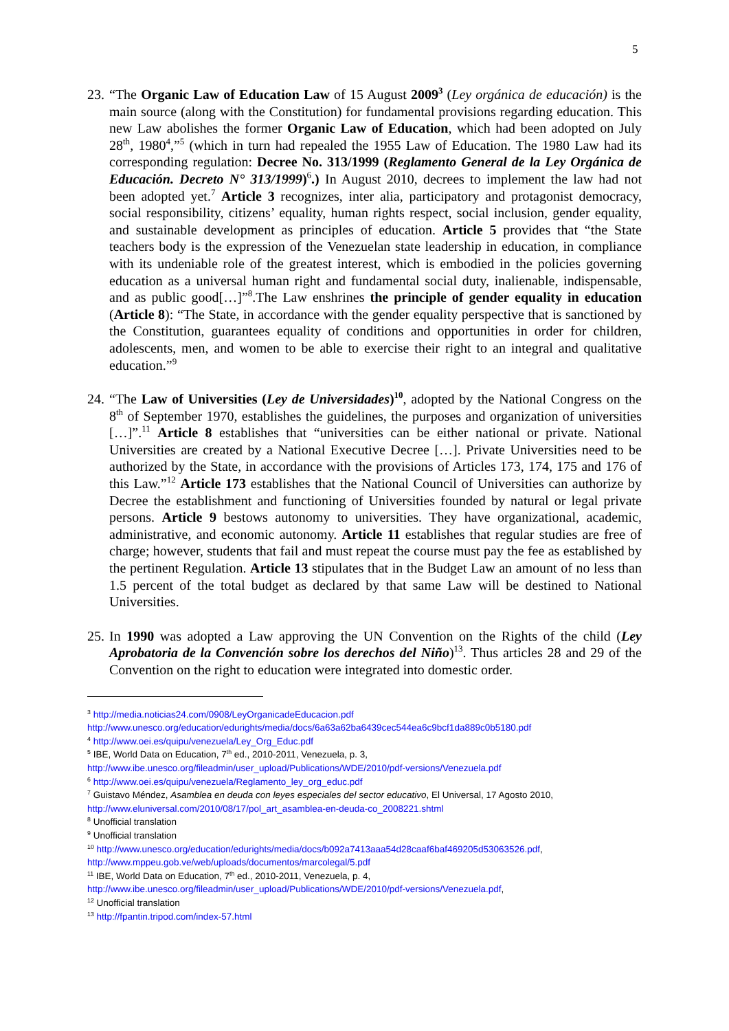5
23.
“The Organic Law of Education Law of 15 August 2009<sup>3</sup> (Ley orgánica de educación) is the main source (along with the Constitution) for fundamental provisions regarding education. This new Law abolishes the former Organic Law of Education, which had been adopted on July 28<sup>th</sup>, 1980<sup>4</sup>,”<sup>5</sup> (which in turn had repealed the 1955 Law of Education. The 1980 Law had its corresponding regulation: Decree No. 313/1999 (Reglamento General de la Ley Orgánica de Educación. Decreto N° 313/1999)<sup>6</sup>.) In August 2010, decrees to implement the law had not been adopted yet.<sup>7</sup> Article 3 recognizes, inter alia, participatory and protagonist democracy, social responsibility, citizens’ equality, human rights respect, social inclusion, gender equality, and sustainable development as principles of education. Article 5 provides that “the State teachers body is the expression of the Venezuelan state leadership in education, in compliance with its undeniable role of the greatest interest, which is embodied in the policies governing education as a universal human right and fundamental social duty, inalienable, indispensable, and as public good[…]”<sup>8</sup>.The Law enshrines the principle of gender equality in education (Article 8): “The State, in accordance with the gender equality perspective that is sanctioned by the Constitution, guarantees equality of conditions and opportunities in order for children, adolescents, men, and women to be able to exercise their right to an integral and qualitative education.”<sup>9</sup>
24.
“The Law of Universities (Ley de Universidades)<sup>10</sup>, adopted by the National Congress on the 8<sup>th</sup> of September 1970, establishes the guidelines, the purposes and organization of universities […]”.<sup>11</sup> Article 8 establishes that “universities can be either national or private. National Universities are created by a National Executive Decree […]. Private Universities need to be authorized by the State, in accordance with the provisions of Articles 173, 174, 175 and 176 of this Law.”<sup>12</sup> Article 173 establishes that the National Council of Universities can authorize by Decree the establishment and functioning of Universities founded by natural or legal private persons. Article 9 bestows autonomy to universities. They have organizational, academic, administrative, and economic autonomy. Article 11 establishes that regular studies are free of charge; however, students that fail and must repeat the course must pay the fee as established by the pertinent Regulation. Article 13 stipulates that in the Budget Law an amount of no less than 1.5 percent of the total budget as declared by that same Law will be destined to National Universities.
25.
In 1990 was adopted a Law approving the UN Convention on the Rights of the child (Ley Aprobatoria de la Convención sobre los derechos del Niño)<sup>13</sup>. Thus articles 28 and 29 of the Convention on the right to education were integrated into domestic order.
<sup>3</sup> http://media.noticias24.com/0908/LeyOrganicadeEducacion.pdf
http://www.unesco.org/education/edurights/media/docs/6a63a62ba6439cec544ea6c9bcf1da889c0b5180.pdf
<sup>4</sup> http://www.oei.es/quipu/venezuela/Ley_Org_Educ.pdf
<sup>5</sup> IBE, World Data on Education, 7<sup>th</sup> ed., 2010-2011, Venezuela, p. 3,
http://www.ibe.unesco.org/fileadmin/user_upload/Publications/WDE/2010/pdf-versions/Venezuela.pdf
<sup>6</sup> http://www.oei.es/quipu/venezuela/Reglamento_ley_org_educ.pdf
<sup>7</sup> Guistavo Méndez, Asamblea en deuda con leyes especiales del sector educativo, El Universal, 17 Agosto 2010,
http://www.eluniversal.com/2010/08/17/pol_art_asamblea-en-deuda-co_2008221.shtml
<sup>8</sup> Unofficial translation
<sup>9</sup> Unofficial translation
<sup>10</sup> http://www.unesco.org/education/edurights/media/docs/b092a7413aaa54d28caaf6baf469205d53063526.pdf,
http://www.mppeu.gob.ve/web/uploads/documentos/marcolegal/5.pdf
<sup>11</sup> IBE, World Data on Education, 7<sup>th</sup> ed., 2010-2011, Venezuela, p. 4,
http://www.ibe.unesco.org/fileadmin/user_upload/Publications/WDE/2010/pdf-versions/Venezuela.pdf,
<sup>12</sup> Unofficial translation
<sup>13</sup> http://fpantin.tripod.com/index-57.html